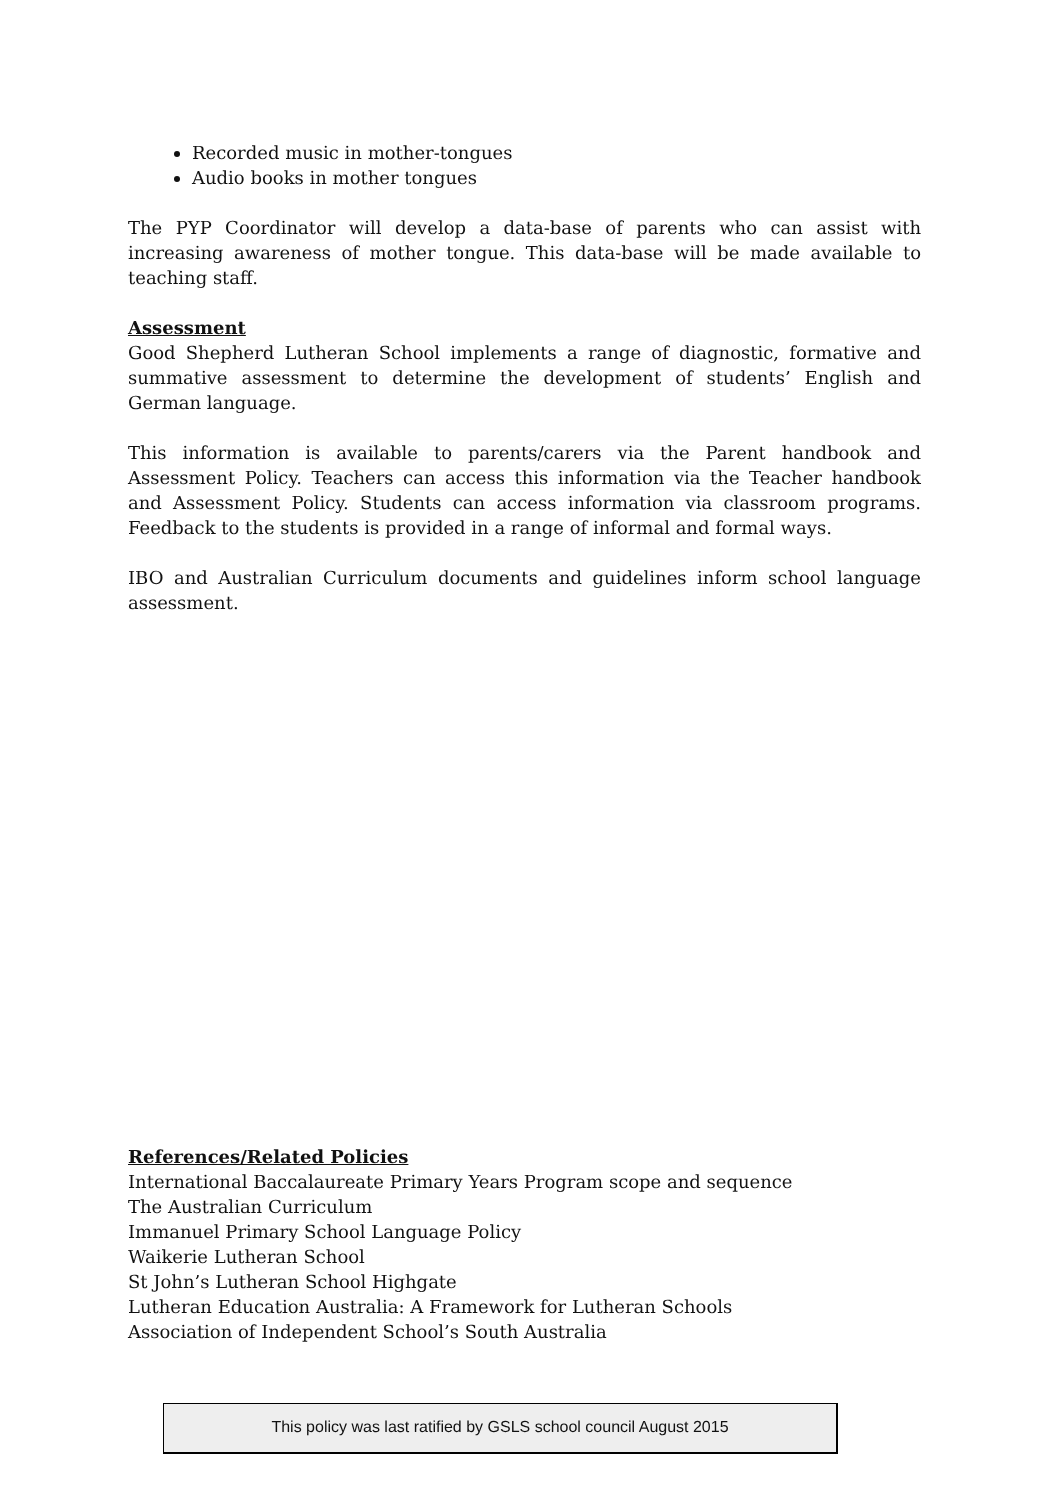Recorded music in mother-tongues
Audio books in mother tongues
The PYP Coordinator will develop a data-base of parents who can assist with increasing awareness of mother tongue. This data-base will be made available to teaching staff.
Assessment
Good Shepherd Lutheran School implements a range of diagnostic, formative and summative assessment to determine the development of students’ English and German language.
This information is available to parents/carers via the Parent handbook and Assessment Policy. Teachers can access this information via the Teacher handbook and Assessment Policy. Students can access information via classroom programs. Feedback to the students is provided in a range of informal and formal ways.
IBO and Australian Curriculum documents and guidelines inform school language assessment.
References/Related Policies
International Baccalaureate Primary Years Program scope and sequence
The Australian Curriculum
Immanuel Primary School Language Policy
Waikerie Lutheran School
St John’s Lutheran School Highgate
Lutheran Education Australia: A Framework for Lutheran Schools
Association of Independent School’s South Australia
This policy was last ratified by GSLS school council August 2015